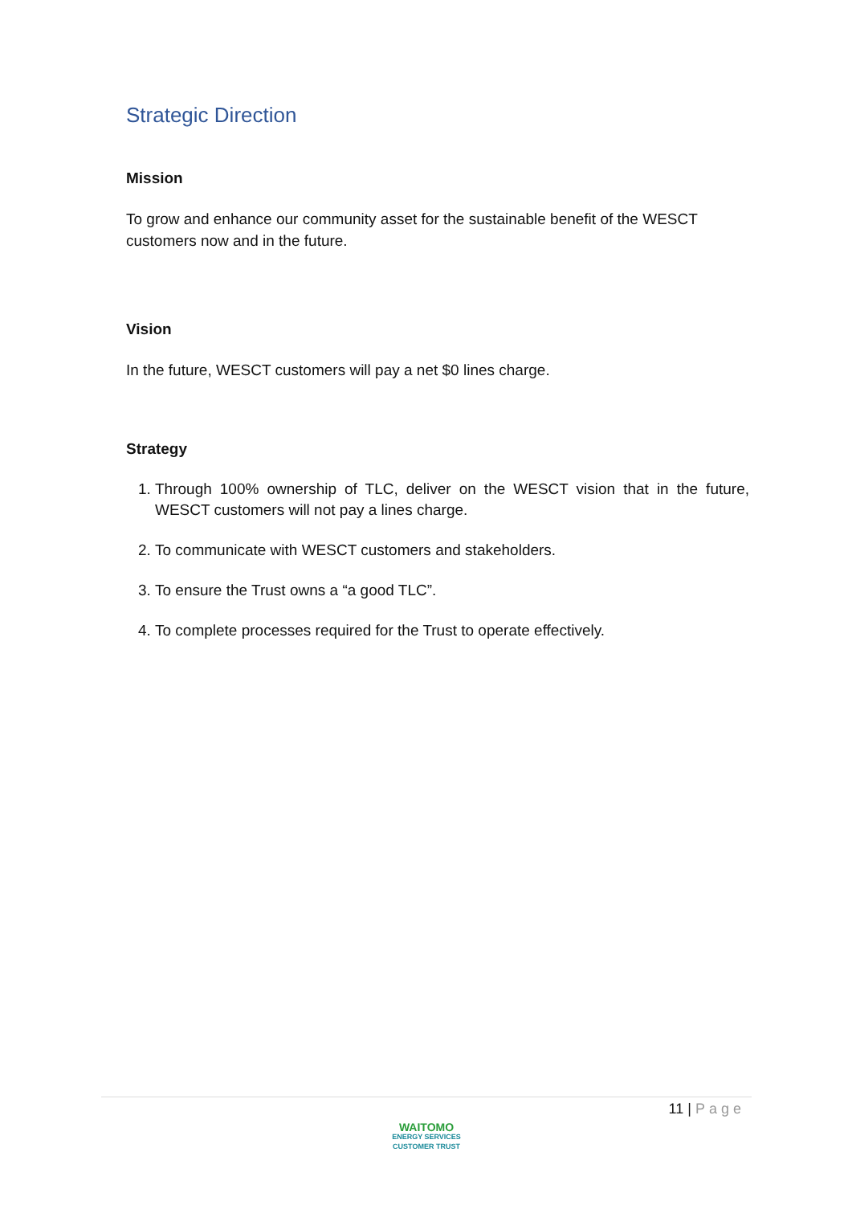Strategic Direction
Mission
To grow and enhance our community asset for the sustainable benefit of the WESCT customers now and in the future.
Vision
In the future, WESCT customers will pay a net $0 lines charge.
Strategy
1. Through 100% ownership of TLC, deliver on the WESCT vision that in the future, WESCT customers will not pay a lines charge.
2. To communicate with WESCT customers and stakeholders.
3. To ensure the Trust owns a “a good TLC”.
4. To complete processes required for the Trust to operate effectively.
11 | Page
WAITOMO
ENERGY SERVICES
CUSTOMER TRUST